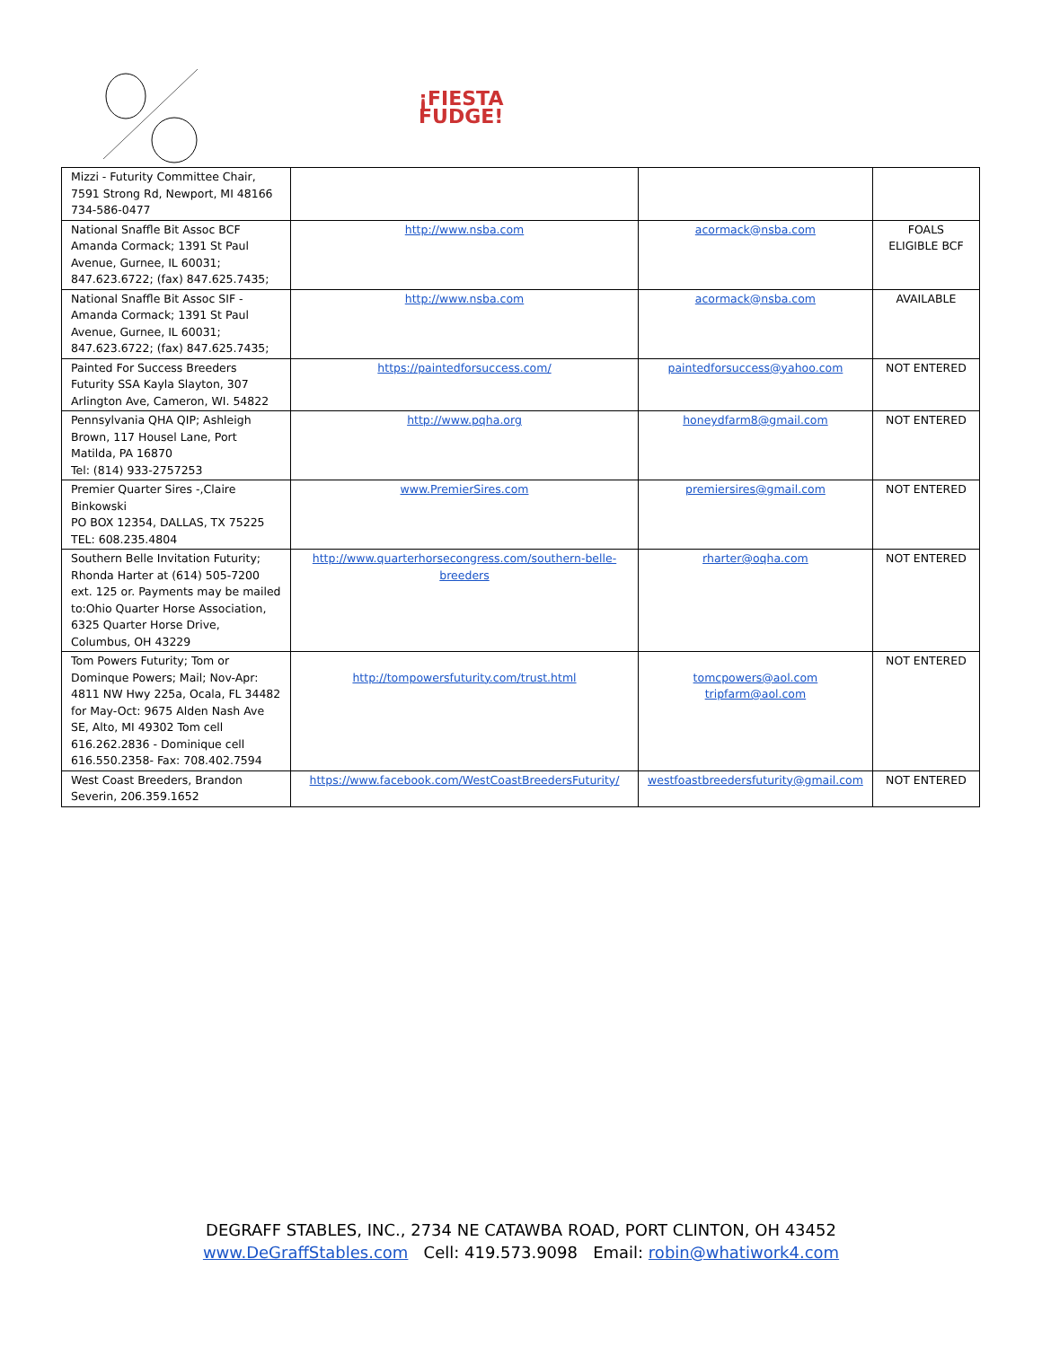¡FIESTA
FUDGE!
| Mizzi - Futurity Committee Chair, 7591 Strong Rd, Newport, MI 48166 734-586-0477 | | | |
| National Snaffle Bit Assoc BCF Amanda Cormack; 1391 St Paul Avenue, Gurnee, IL 60031; 847.623.6722; (fax) 847.625.7435; | http://www.nsba.com | acormack@nsba.com | FOALS ELIGIBLE BCF |
| National Snaffle Bit Assoc SIF - Amanda Cormack; 1391 St Paul Avenue, Gurnee, IL 60031; 847.623.6722; (fax) 847.625.7435; | http://www.nsba.com | acormack@nsba.com | AVAILABLE |
| Painted For Success Breeders Futurity SSA Kayla Slayton, 307 Arlington Ave, Cameron, WI. 54822 | https://paintedforsuccess.com/ | paintedforsuccess@yahoo.com | NOT ENTERED |
| Pennsylvania QHA QIP; Ashleigh Brown, 117 Housel Lane, Port Matilda, PA 16870 Tel: (814) 933-2757253 | http://www.pqha.org | honeydfarm8@gmail.com | NOT ENTERED |
| Premier Quarter Sires -,Claire Binkowski PO BOX 12354, DALLAS, TX 75225 TEL: 608.235.4804 | www.PremierSires.com | premiersires@gmail.com | NOT ENTERED |
| Southern Belle Invitation Futurity; Rhonda Harter at (614) 505-7200 ext. 125 or. Payments may be mailed to:Ohio Quarter Horse Association, 6325 Quarter Horse Drive, Columbus, OH 43229 | http://www.quarterhorsecongress.com/southern-belle-breeders | rharter@oqha.com | NOT ENTERED |
| Tom Powers Futurity; Tom or Dominque Powers; Mail; Nov-Apr: 4811 NW Hwy 225a, Ocala, FL 34482 for May-Oct: 9675 Alden Nash Ave SE, Alto, MI 49302 Tom cell 616.262.2836 - Dominique cell 616.550.2358- Fax: 708.402.7594 | http://tompowersfuturity.com/trust.html | tomcpowers@aol.com tripfarm@aol.com | NOT ENTERED |
| West Coast Breeders, Brandon Severin, 206.359.1652 | https://www.facebook.com/WestCoastBreedersFuturity/ | westfoastbreedersfuturity@gmail.com | NOT ENTERED |
DEGRAFF STABLES, INC., 2734 NE CATAWBA ROAD, PORT CLINTON, OH 43452
www.DeGraffStables.com Cell: 419.573.9098 Email: robin@whatiwork4.com